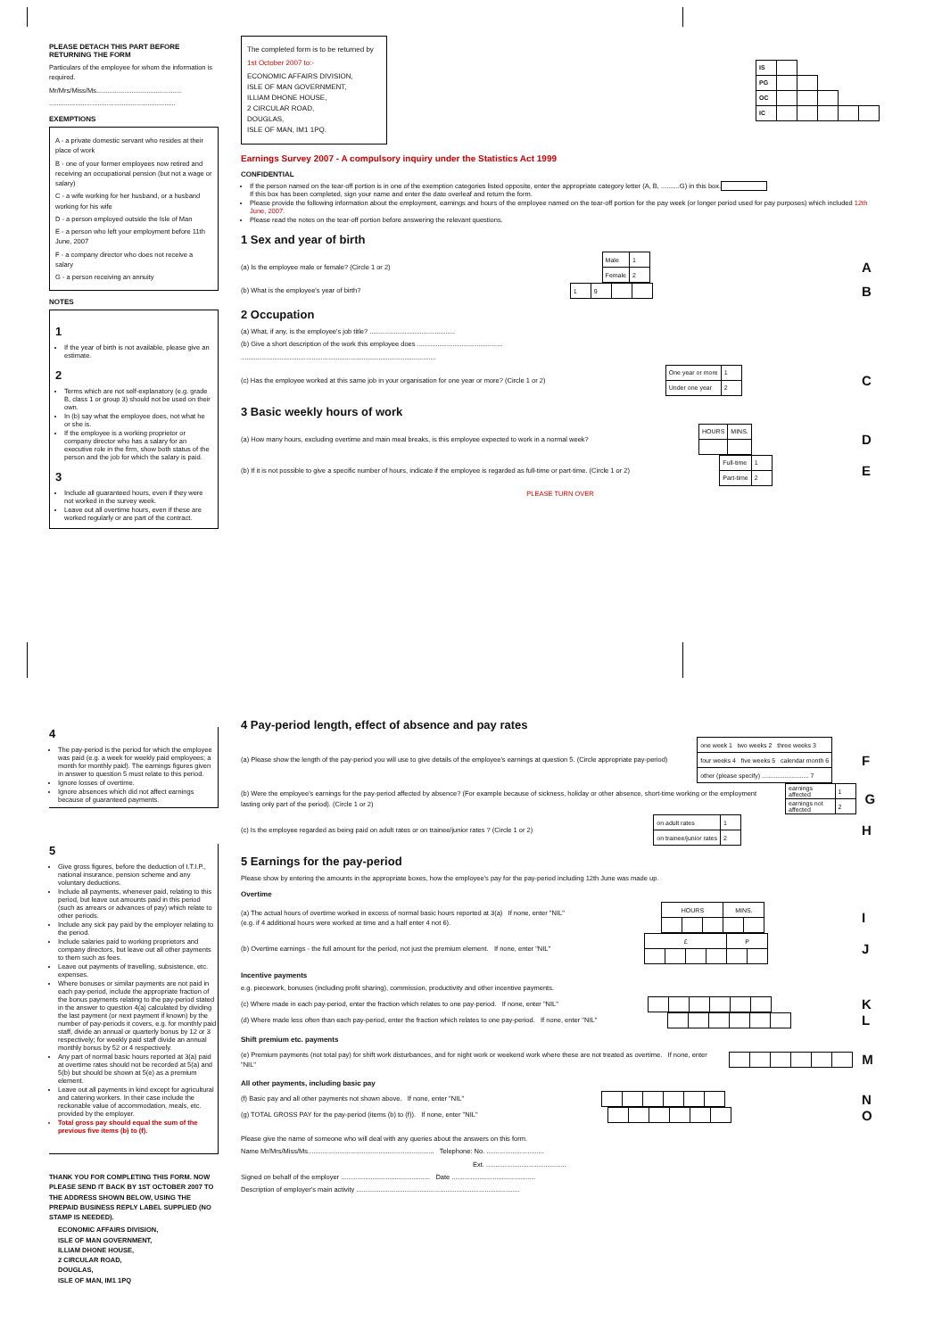PLEASE DETACH THIS PART BEFORE RETURNING THE FORM
Particulars of the employee for whom the information is required.
Mr/Mrs/Miss/Ms..............................................
....................................................................
EXEMPTIONS
A - a private domestic servant who resides at their place of work
B - one of your former employees now retired and receiving an occupational pension (but not a wage or salary)
C - a wife working for her husband, or a husband working for his wife
D - a person employed outside the Isle of Man
E - a person who left your employment before 11th June, 2007
F - a company director who does not receive a salary
G - a person receiving an annuity
NOTES
1
If the year of birth is not available, please give an estimate.
2
Terms which are not self-explanatory (e.g. grade B, class 1 or group 3) should not be used on their own.
In (b) say what the employee does, not what he or she is.
If the employee is a working proprietor or company director who has a salary for an executive role in the firm, show both status of the person and the job for which the salary is paid.
3
Include all guaranteed hours, even if they were not worked in the survey week.
Leave out all overtime hours, even if these are worked regularly or are part of the contract.
The completed form is to be returned by
1st October 2007 to:-
ECONOMIC AFFAIRS DIVISION,
ISLE OF MAN GOVERNMENT,
ILLIAM DHONE HOUSE,
2 CIRCULAR ROAD,
DOUGLAS,
ISLE OF MAN, IM1 1PQ.
| IS | | | | | |
| PG | | | | | |
| OC | | | | | |
| IC | | | | | |
Earnings Survey 2007 - A compulsory inquiry under the Statistics Act 1999
CONFIDENTIAL
If the person named on the tear-off portion is in one of the exemption categories listed opposite, enter the appropriate category letter (A, B, ..........G) in this box.
If this box has been completed, sign your name and enter the date overleaf and return the form.
Please provide the following information about the employment, earnings and hours of the employee named on the tear-off portion for the pay week (or longer period used for pay purposes) which included 12th June, 2007.
Please read the notes on the tear-off portion before answering the relevant questions.
1 Sex and year of birth
(a) Is the employee male or female? (Circle 1 or 2)
| Male | 1 |
| Female | 2 |
A
(b) What is the employee's year of birth?
| 1 | 9 | | |
B
2 Occupation
(a) What, if any, is the employee's job title? ..............................................
(b) Give a short description of the work this employee does ..............................................
.........................................................................................................
(c) Has the employee worked at this same job in your organisation for one year or more? (Circle 1 or 2)
| One year or more | 1 |
| Under one year | 2 |
C
3 Basic weekly hours of work
(a) How many hours, excluding overtime and main meal breaks, is this employee expected to work in a normal week?
| HOURS | MINS. |
| --- | --- |
D
(b) If it is not possible to give a specific number of hours, indicate if the employee is regarded as full-time or part-time. (Circle 1 or 2)
| Full-time | 1 |
| Part-time | 2 |
E
PLEASE TURN OVER
4
The pay-period is the period for which the employee was paid (e.g. a week for weekly paid employees; a month for monthly paid). The earnings figures given in answer to question 5 must relate to this period.
Ignore losses of overtime.
Ignore absences which did not affect earnings because of guaranteed payments.
5
Give gross figures, before the deduction of I.T.I.P., national insurance, pension scheme and any voluntary deductions.
Include all payments, whenever paid, relating to this period, but leave out amounts paid in this period (such as arrears or advances of pay) which relate to other periods.
Include any sick pay paid by the employer relating to the period.
Include salaries paid to working proprietors and company directors, but leave out all other payments to them such as fees.
Leave out payments of travelling, subsistence, etc. expenses.
Where bonuses or similar payments are not paid in each pay-period, include the appropriate fraction of the bonus payments relating to the pay-period stated in the answer to question 4(a) calculated by dividing the last payment (or next payment if known) by the number of pay-periods it covers, e.g. for monthly paid staff, divide an annual or quarterly bonus by 12 or 3 respectively; for weekly paid staff divide an annual monthly bonus by 52 or 4 respectively.
Any part of normal basic hours reported at 3(a) paid at overtime rates should not be recorded at 5(a) and 5(b) but should be shown at 5(e) as a premium element.
Leave out all payments in kind except for agricultural and catering workers. In their case include the reckonable value of accommodation, meals, etc. provided by the employer.
Total gross pay should equal the sum of the previous five items (b) to (f).
THANK YOU FOR COMPLETING THIS FORM. NOW PLEASE SEND IT BACK BY 1ST OCTOBER 2007 TO THE ADDRESS SHOWN BELOW, USING THE PREPAID BUSINESS REPLY LABEL SUPPLIED (NO STAMP IS NEEDED).
ECONOMIC AFFAIRS DIVISION,
ISLE OF MAN GOVERNMENT,
ILLIAM DHONE HOUSE,
2 CIRCULAR ROAD,
DOUGLAS,
ISLE OF MAN, IM1 1PQ
4 Pay-period length, effect of absence and pay rates
(a) Please show the length of the pay-period you will use to give details of the employee's earnings at question 5. (Circle appropriate pay-period)
| one week 1 two weeks 2 three weeks 3 |
| four weeks 4 five weeks 5 calendar month 6 |
| other (please specify) ........................... 7 |
F
(b) Were the employee's earnings for the pay-period affected by absence? (For example because of sickness, holiday or other absence, short-time working or the employment lasting only part of the period). (Circle 1 or 2)
| earnings affected | 1 |
| earnings not affected | 2 |
G
(c) Is the employee regarded as being paid on adult rates or on trainee/junior rates ? (Circle 1 or 2)
| on adult rates | 1 |
| on trainee/junior rates | 2 |
H
5 Earnings for the pay-period
Please show by entering the amounts in the appropriate boxes, how the employee's pay for the pay-period including 12th June was made up.
Overtime
(a) The actual hours of overtime worked in excess of normal basic hours reported at 3(a) If none, enter "NIL"
(e.g. if 4 additional hours were worked at time and a half enter 4 not 6).
| HOURS | | | MINS. | |
| --- | --- | --- | --- | --- |
I
(b) Overtime earnings - the full amount for the period, not just the premium element. If none, enter "NIL"
| £ | | | | P | |
| --- | --- | --- | --- | --- | --- |
J
Incentive payments
e.g. piecework, bonuses (including profit sharing), commission, productivity and other incentive payments.
(c) Where made in each pay-period, enter the fraction which relates to one pay-period. If none, enter "NIL"
K
(d) Where made less often than each pay-period, enter the fraction which relates to one pay-period. If none, enter "NIL"
L
Shift premium etc. payments
(e) Premium payments (not total pay) for shift work disturbances, and for night work or weekend work where these are not treated as overtime. If none, enter "NIL"
M
All other payments, including basic pay
(f) Basic pay and all other payments not shown above. If none, enter "NIL"
N
(g) TOTAL GROSS PAY for the pay-period (items (b) to (f)). If none, enter "NIL"
O
Please give the name of someone who will deal with any queries about the answers on this form.
Name Mr/Mrs/Miss/Ms.................................................................... Telephone: No. ...............................
Ext. ...........................................
Signed on behalf of the employer ................................................ Date .............................................
Description of employer's main activity ........................................................................................